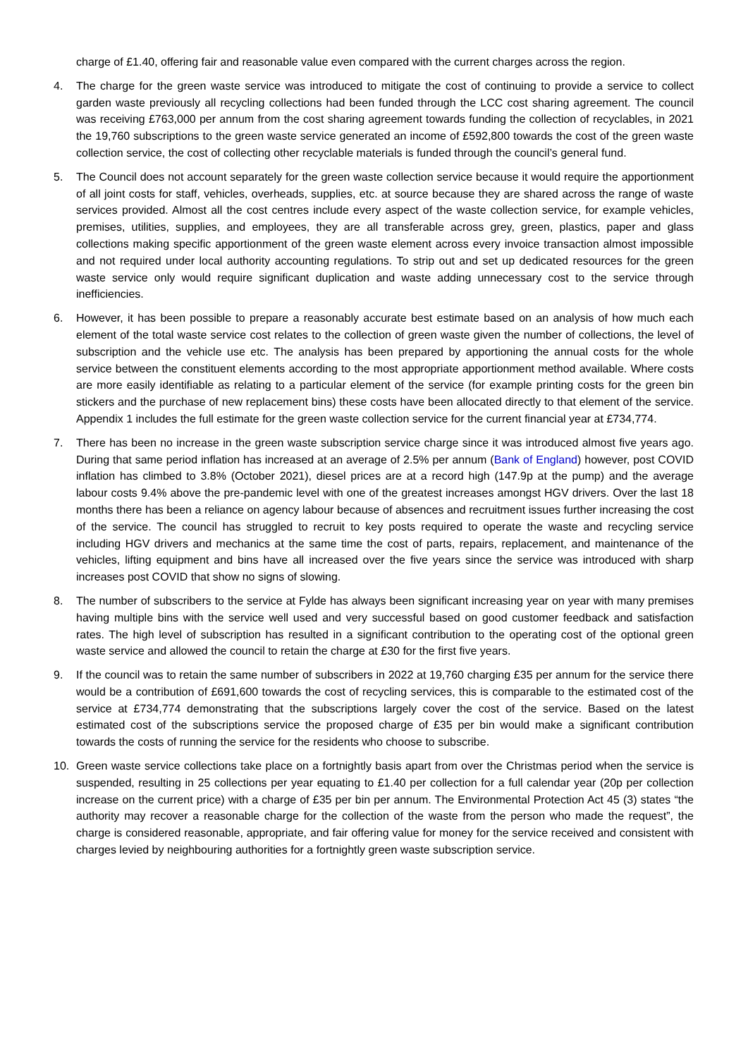charge of £1.40, offering fair and reasonable value even compared with the current charges across the region.
4. The charge for the green waste service was introduced to mitigate the cost of continuing to provide a service to collect garden waste previously all recycling collections had been funded through the LCC cost sharing agreement. The council was receiving £763,000 per annum from the cost sharing agreement towards funding the collection of recyclables, in 2021 the 19,760 subscriptions to the green waste service generated an income of £592,800 towards the cost of the green waste collection service, the cost of collecting other recyclable materials is funded through the council’s general fund.
5. The Council does not account separately for the green waste collection service because it would require the apportionment of all joint costs for staff, vehicles, overheads, supplies, etc. at source because they are shared across the range of waste services provided. Almost all the cost centres include every aspect of the waste collection service, for example vehicles, premises, utilities, supplies, and employees, they are all transferable across grey, green, plastics, paper and glass collections making specific apportionment of the green waste element across every invoice transaction almost impossible and not required under local authority accounting regulations. To strip out and set up dedicated resources for the green waste service only would require significant duplication and waste adding unnecessary cost to the service through inefficiencies.
6. However, it has been possible to prepare a reasonably accurate best estimate based on an analysis of how much each element of the total waste service cost relates to the collection of green waste given the number of collections, the level of subscription and the vehicle use etc. The analysis has been prepared by apportioning the annual costs for the whole service between the constituent elements according to the most appropriate apportionment method available. Where costs are more easily identifiable as relating to a particular element of the service (for example printing costs for the green bin stickers and the purchase of new replacement bins) these costs have been allocated directly to that element of the service. Appendix 1 includes the full estimate for the green waste collection service for the current financial year at £734,774.
7. There has been no increase in the green waste subscription service charge since it was introduced almost five years ago. During that same period inflation has increased at an average of 2.5% per annum (Bank of England) however, post COVID inflation has climbed to 3.8% (October 2021), diesel prices are at a record high (147.9p at the pump) and the average labour costs 9.4% above the pre-pandemic level with one of the greatest increases amongst HGV drivers. Over the last 18 months there has been a reliance on agency labour because of absences and recruitment issues further increasing the cost of the service. The council has struggled to recruit to key posts required to operate the waste and recycling service including HGV drivers and mechanics at the same time the cost of parts, repairs, replacement, and maintenance of the vehicles, lifting equipment and bins have all increased over the five years since the service was introduced with sharp increases post COVID that show no signs of slowing.
8. The number of subscribers to the service at Fylde has always been significant increasing year on year with many premises having multiple bins with the service well used and very successful based on good customer feedback and satisfaction rates. The high level of subscription has resulted in a significant contribution to the operating cost of the optional green waste service and allowed the council to retain the charge at £30 for the first five years.
9. If the council was to retain the same number of subscribers in 2022 at 19,760 charging £35 per annum for the service there would be a contribution of £691,600 towards the cost of recycling services, this is comparable to the estimated cost of the service at £734,774 demonstrating that the subscriptions largely cover the cost of the service. Based on the latest estimated cost of the subscriptions service the proposed charge of £35 per bin would make a significant contribution towards the costs of running the service for the residents who choose to subscribe.
10. Green waste service collections take place on a fortnightly basis apart from over the Christmas period when the service is suspended, resulting in 25 collections per year equating to £1.40 per collection for a full calendar year (20p per collection increase on the current price) with a charge of £35 per bin per annum. The Environmental Protection Act 45 (3) states “the authority may recover a reasonable charge for the collection of the waste from the person who made the request”, the charge is considered reasonable, appropriate, and fair offering value for money for the service received and consistent with charges levied by neighbouring authorities for a fortnightly green waste subscription service.